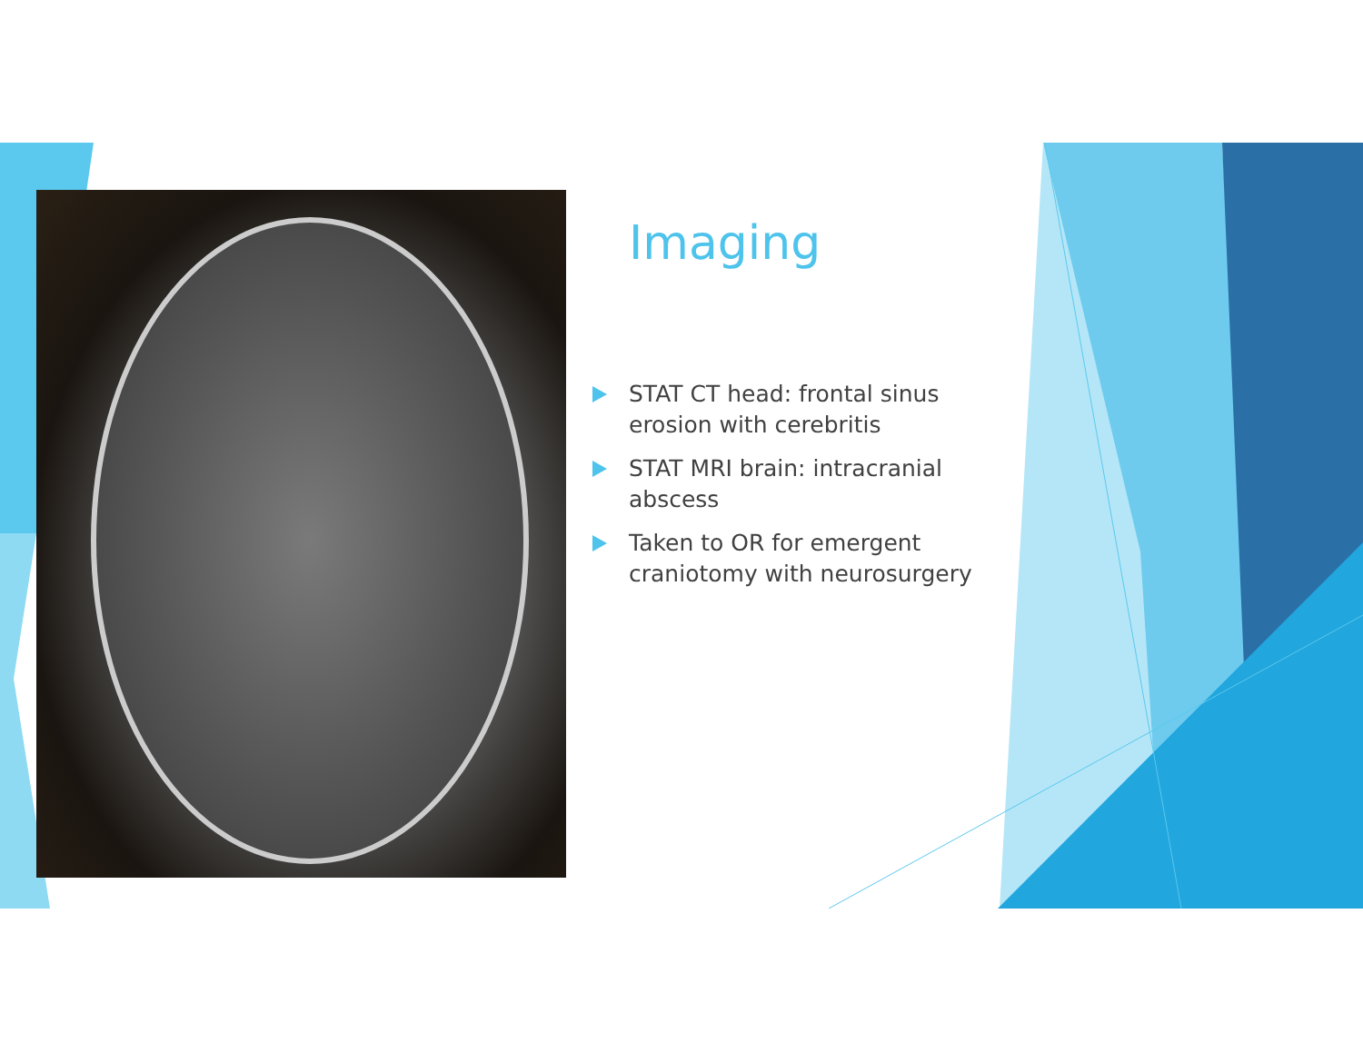Imaging
STAT CT head: frontal sinus erosion with cerebritis
STAT MRI brain: intracranial abscess
Taken to OR for emergent craniotomy with neurosurgery